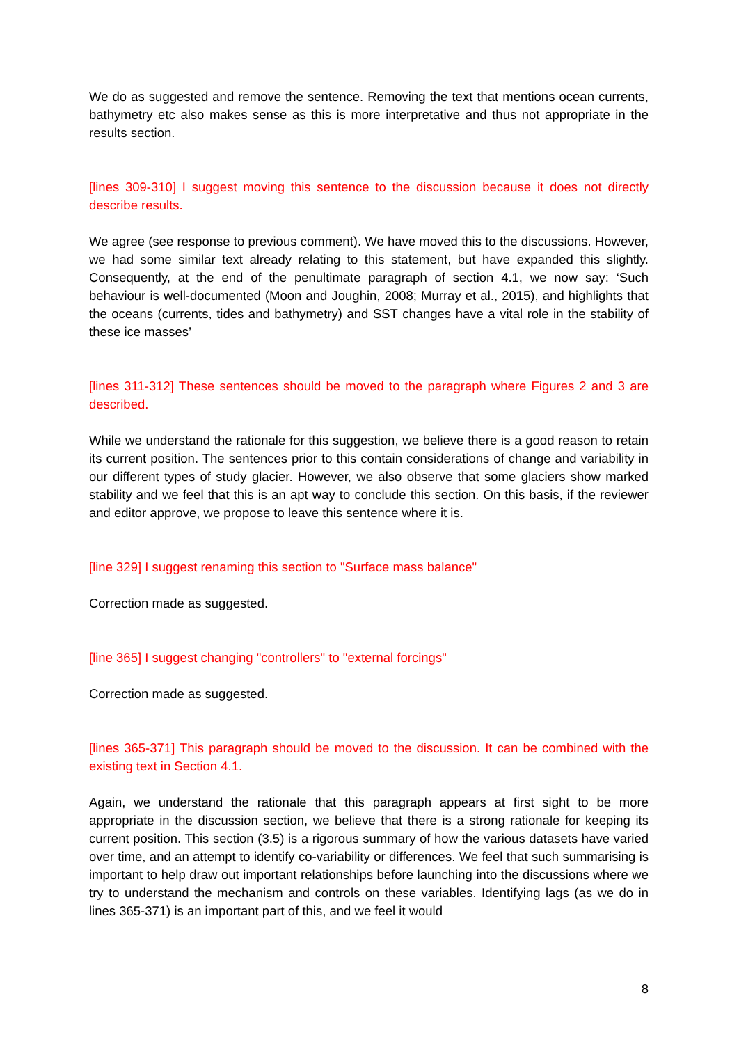We do as suggested and remove the sentence. Removing the text that mentions ocean currents, bathymetry etc also makes sense as this is more interpretative and thus not appropriate in the results section.
[lines 309-310] I suggest moving this sentence to the discussion because it does not directly describe results.
We agree (see response to previous comment). We have moved this to the discussions. However, we had some similar text already relating to this statement, but have expanded this slightly. Consequently, at the end of the penultimate paragraph of section 4.1, we now say: ‘Such behaviour is well-documented (Moon and Joughin, 2008; Murray et al., 2015), and highlights that the oceans (currents, tides and bathymetry) and SST changes have a vital role in the stability of these ice masses’
[lines 311-312] These sentences should be moved to the paragraph where Figures 2 and 3 are described.
While we understand the rationale for this suggestion, we believe there is a good reason to retain its current position. The sentences prior to this contain considerations of change and variability in our different types of study glacier. However, we also observe that some glaciers show marked stability and we feel that this is an apt way to conclude this section. On this basis, if the reviewer and editor approve, we propose to leave this sentence where it is.
[line 329] I suggest renaming this section to "Surface mass balance"
Correction made as suggested.
[line 365] I suggest changing "controllers" to "external forcings"
Correction made as suggested.
[lines 365-371] This paragraph should be moved to the discussion. It can be combined with the existing text in Section 4.1.
Again, we understand the rationale that this paragraph appears at first sight to be more appropriate in the discussion section, we believe that there is a strong rationale for keeping its current position. This section (3.5) is a rigorous summary of how the various datasets have varied over time, and an attempt to identify co-variability or differences. We feel that such summarising is important to help draw out important relationships before launching into the discussions where we try to understand the mechanism and controls on these variables. Identifying lags (as we do in lines 365-371) is an important part of this, and we feel it would
8